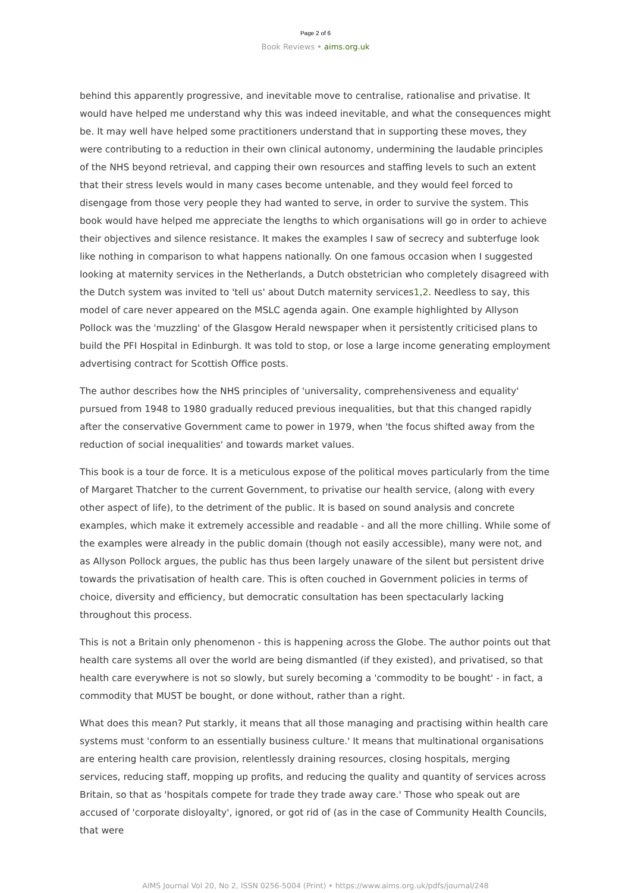Page 2 of 6
Book Reviews • aims.org.uk
behind this apparently progressive, and inevitable move to centralise, rationalise and privatise. It would have helped me understand why this was indeed inevitable, and what the consequences might be. It may well have helped some practitioners understand that in supporting these moves, they were contributing to a reduction in their own clinical autonomy, undermining the laudable principles of the NHS beyond retrieval, and capping their own resources and staffing levels to such an extent that their stress levels would in many cases become untenable, and they would feel forced to disengage from those very people they had wanted to serve, in order to survive the system. This book would have helped me appreciate the lengths to which organisations will go in order to achieve their objectives and silence resistance. It makes the examples I saw of secrecy and subterfuge look like nothing in comparison to what happens nationally. On one famous occasion when I suggested looking at maternity services in the Netherlands, a Dutch obstetrician who completely disagreed with the Dutch system was invited to 'tell us' about Dutch maternity services1,2. Needless to say, this model of care never appeared on the MSLC agenda again. One example highlighted by Allyson Pollock was the 'muzzling' of the Glasgow Herald newspaper when it persistently criticised plans to build the PFI Hospital in Edinburgh. It was told to stop, or lose a large income generating employment advertising contract for Scottish Office posts.
The author describes how the NHS principles of 'universality, comprehensiveness and equality' pursued from 1948 to 1980 gradually reduced previous inequalities, but that this changed rapidly after the conservative Government came to power in 1979, when 'the focus shifted away from the reduction of social inequalities' and towards market values.
This book is a tour de force. It is a meticulous expose of the political moves particularly from the time of Margaret Thatcher to the current Government, to privatise our health service, (along with every other aspect of life), to the detriment of the public. It is based on sound analysis and concrete examples, which make it extremely accessible and readable - and all the more chilling. While some of the examples were already in the public domain (though not easily accessible), many were not, and as Allyson Pollock argues, the public has thus been largely unaware of the silent but persistent drive towards the privatisation of health care. This is often couched in Government policies in terms of choice, diversity and efficiency, but democratic consultation has been spectacularly lacking throughout this process.
This is not a Britain only phenomenon - this is happening across the Globe. The author points out that health care systems all over the world are being dismantled (if they existed), and privatised, so that health care everywhere is not so slowly, but surely becoming a 'commodity to be bought' - in fact, a commodity that MUST be bought, or done without, rather than a right.
What does this mean? Put starkly, it means that all those managing and practising within health care systems must 'conform to an essentially business culture.' It means that multinational organisations are entering health care provision, relentlessly draining resources, closing hospitals, merging services, reducing staff, mopping up profits, and reducing the quality and quantity of services across Britain, so that as 'hospitals compete for trade they trade away care.' Those who speak out are accused of 'corporate disloyalty', ignored, or got rid of (as in the case of Community Health Councils, that were
AIMS Journal Vol 20, No 2, ISSN 0256-5004 (Print) • https://www.aims.org.uk/pdfs/journal/248